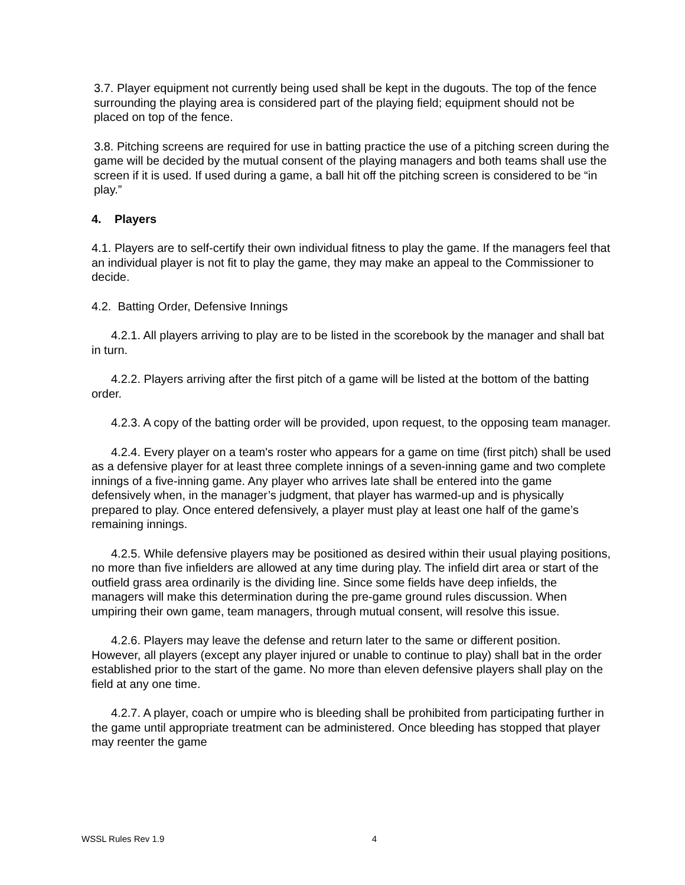3.7. Player equipment not currently being used shall be kept in the dugouts. The top of the fence surrounding the playing area is considered part of the playing field; equipment should not be placed on top of the fence.
3.8. Pitching screens are required for use in batting practice the use of a pitching screen during the game will be decided by the mutual consent of the playing managers and both teams shall use the screen if it is used. If used during a game, a ball hit off the pitching screen is considered to be “in play.”
4. Players
4.1. Players are to self-certify their own individual fitness to play the game. If the managers feel that an individual player is not fit to play the game, they may make an appeal to the Commissioner to decide.
4.2. Batting Order, Defensive Innings
4.2.1. All players arriving to play are to be listed in the scorebook by the manager and shall bat in turn.
4.2.2. Players arriving after the first pitch of a game will be listed at the bottom of the batting order.
4.2.3. A copy of the batting order will be provided, upon request, to the opposing team manager.
4.2.4. Every player on a team's roster who appears for a game on time (first pitch) shall be used as a defensive player for at least three complete innings of a seven-inning game and two complete innings of a five-inning game. Any player who arrives late shall be entered into the game defensively when, in the manager’s judgment, that player has warmed-up and is physically prepared to play. Once entered defensively, a player must play at least one half of the game’s remaining innings.
4.2.5. While defensive players may be positioned as desired within their usual playing positions, no more than five infielders are allowed at any time during play. The infield dirt area or start of the outfield grass area ordinarily is the dividing line. Since some fields have deep infields, the managers will make this determination during the pre-game ground rules discussion. When umpiring their own game, team managers, through mutual consent, will resolve this issue.
4.2.6. Players may leave the defense and return later to the same or different position. However, all players (except any player injured or unable to continue to play) shall bat in the order established prior to the start of the game. No more than eleven defensive players shall play on the field at any one time.
4.2.7. A player, coach or umpire who is bleeding shall be prohibited from participating further in the game until appropriate treatment can be administered. Once bleeding has stopped that player may reenter the game
WSSL Rules Rev 1.9 4